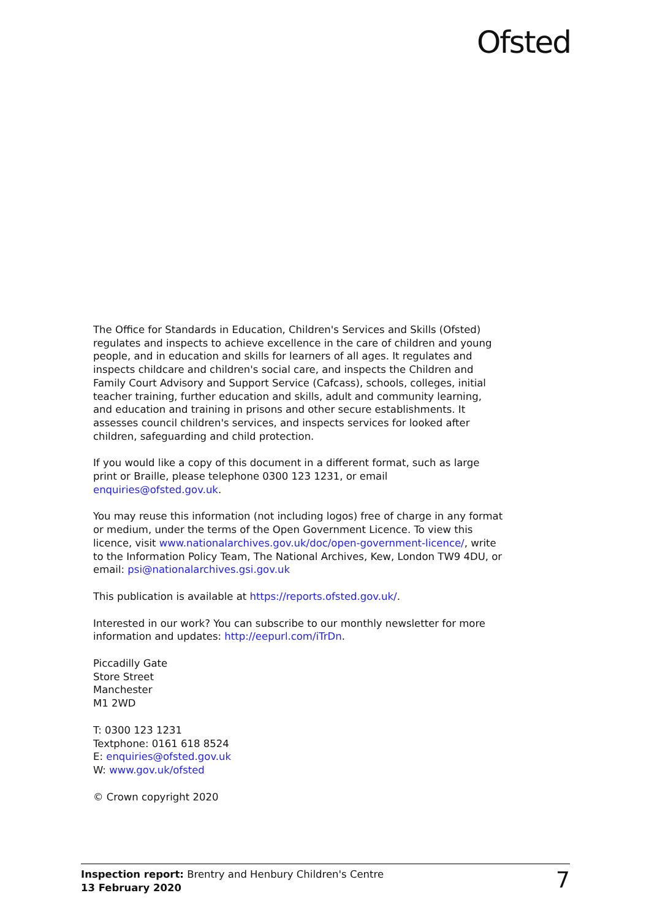Ofsted
The Office for Standards in Education, Children's Services and Skills (Ofsted) regulates and inspects to achieve excellence in the care of children and young people, and in education and skills for learners of all ages. It regulates and inspects childcare and children's social care, and inspects the Children and Family Court Advisory and Support Service (Cafcass), schools, colleges, initial teacher training, further education and skills, adult and community learning, and education and training in prisons and other secure establishments. It assesses council children's services, and inspects services for looked after children, safeguarding and child protection.
If you would like a copy of this document in a different format, such as large print or Braille, please telephone 0300 123 1231, or email enquiries@ofsted.gov.uk.
You may reuse this information (not including logos) free of charge in any format or medium, under the terms of the Open Government Licence. To view this licence, visit www.nationalarchives.gov.uk/doc/open-government-licence/, write to the Information Policy Team, The National Archives, Kew, London TW9 4DU, or email: psi@nationalarchives.gsi.gov.uk
This publication is available at https://reports.ofsted.gov.uk/.
Interested in our work? You can subscribe to our monthly newsletter for more information and updates: http://eepurl.com/iTrDn.
Piccadilly Gate
Store Street
Manchester
M1 2WD
T: 0300 123 1231
Textphone: 0161 618 8524
E: enquiries@ofsted.gov.uk
W: www.gov.uk/ofsted
© Crown copyright 2020
Inspection report: Brentry and Henbury Children's Centre
13 February 2020
7